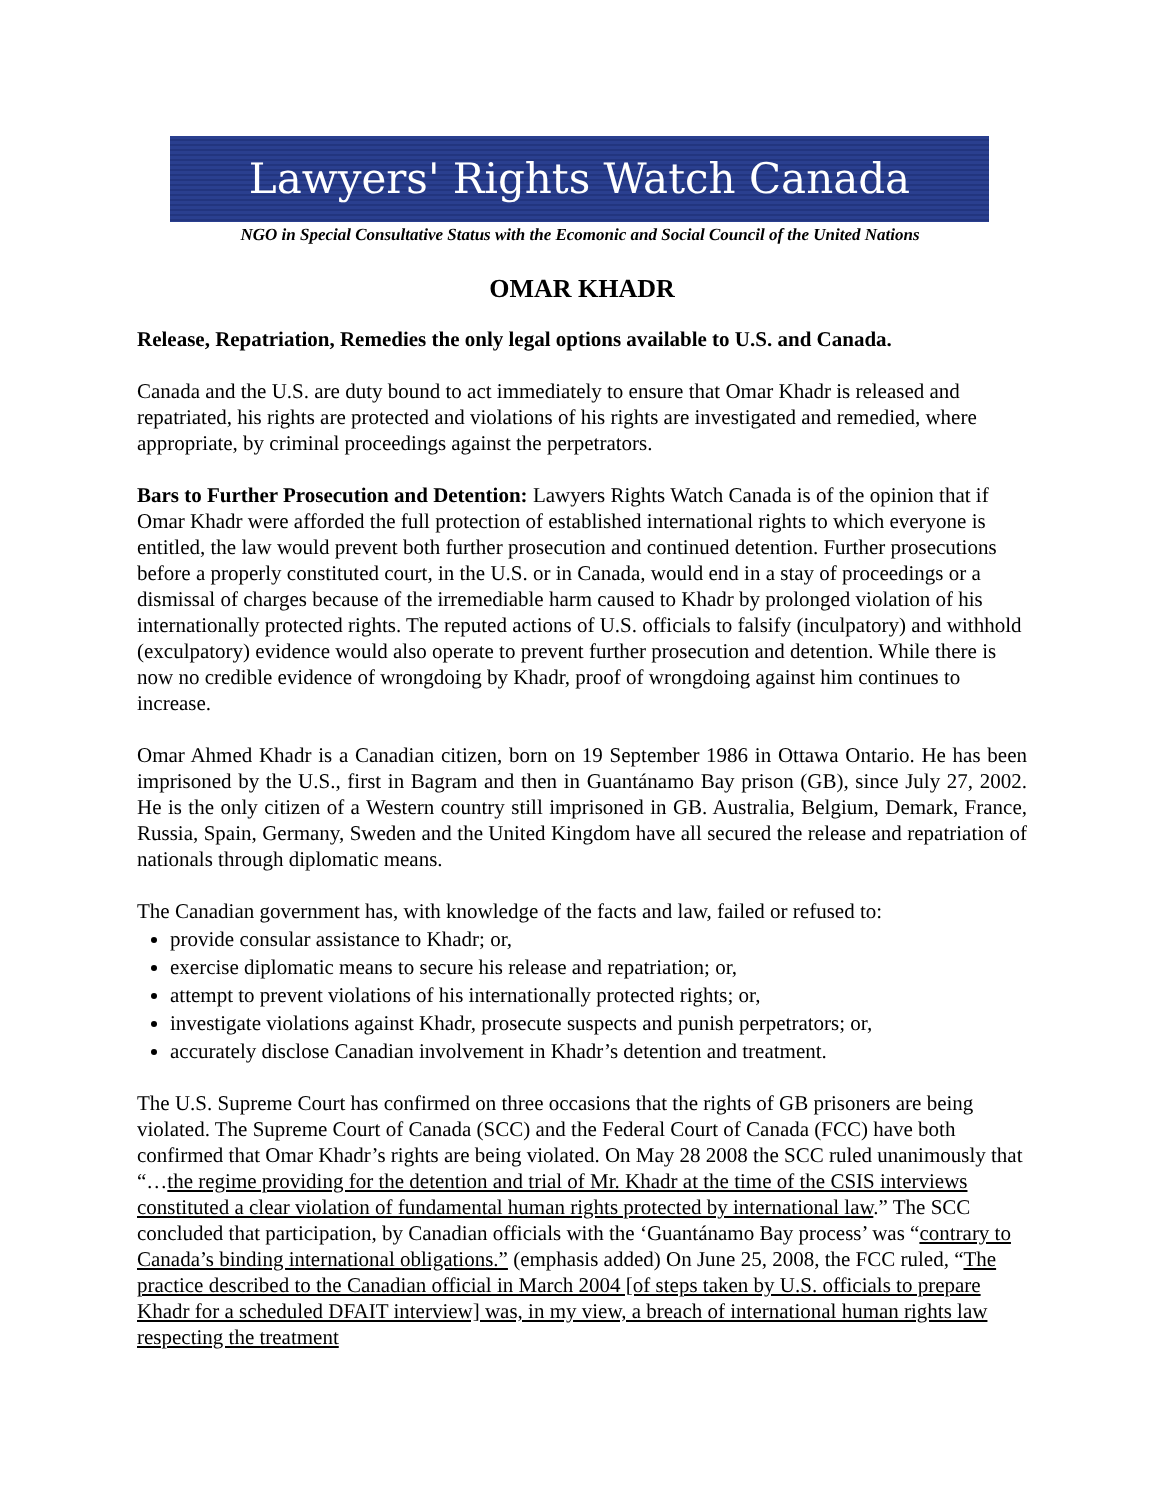Lawyers' Rights Watch Canada
NGO in Special Consultative Status with the Ecomonic and Social Council of the United Nations
OMAR KHADR
Release, Repatriation, Remedies the only legal options available to U.S. and Canada.
Canada and the U.S. are duty bound to act immediately to ensure that Omar Khadr is released and repatriated, his rights are protected and violations of his rights are investigated and remedied, where appropriate, by criminal proceedings against the perpetrators.
Bars to Further Prosecution and Detention: Lawyers Rights Watch Canada is of the opinion that if Omar Khadr were afforded the full protection of established international rights to which everyone is entitled, the law would prevent both further prosecution and continued detention. Further prosecutions before a properly constituted court, in the U.S. or in Canada, would end in a stay of proceedings or a dismissal of charges because of the irremediable harm caused to Khadr by prolonged violation of his internationally protected rights. The reputed actions of U.S. officials to falsify (inculpatory) and withhold (exculpatory) evidence would also operate to prevent further prosecution and detention. While there is now no credible evidence of wrongdoing by Khadr, proof of wrongdoing against him continues to increase.
Omar Ahmed Khadr is a Canadian citizen, born on 19 September 1986 in Ottawa Ontario. He has been imprisoned by the U.S., first in Bagram and then in Guantánamo Bay prison (GB), since July 27, 2002. He is the only citizen of a Western country still imprisoned in GB. Australia, Belgium, Demark, France, Russia, Spain, Germany, Sweden and the United Kingdom have all secured the release and repatriation of nationals through diplomatic means.
The Canadian government has, with knowledge of the facts and law, failed or refused to:
provide consular assistance to Khadr; or,
exercise diplomatic means to secure his release and repatriation; or,
attempt to prevent violations of his internationally protected rights; or,
investigate violations against Khadr, prosecute suspects and punish perpetrators; or,
accurately disclose Canadian involvement in Khadr’s detention and treatment.
The U.S. Supreme Court has confirmed on three occasions that the rights of GB prisoners are being violated. The Supreme Court of Canada (SCC) and the Federal Court of Canada (FCC) have both confirmed that Omar Khadr’s rights are being violated. On May 28 2008 the SCC ruled unanimously that “…the regime providing for the detention and trial of Mr. Khadr at the time of the CSIS interviews constituted a clear violation of fundamental human rights protected by international law.” The SCC concluded that participation, by Canadian officials with the ‘Guantánamo Bay process’ was “contrary to Canada’s binding international obligations.” (emphasis added) On June 25, 2008, the FCC ruled, “The practice described to the Canadian official in March 2004 [of steps taken by U.S. officials to prepare Khadr for a scheduled DFAIT interview] was, in my view, a breach of international human rights law respecting the treatment